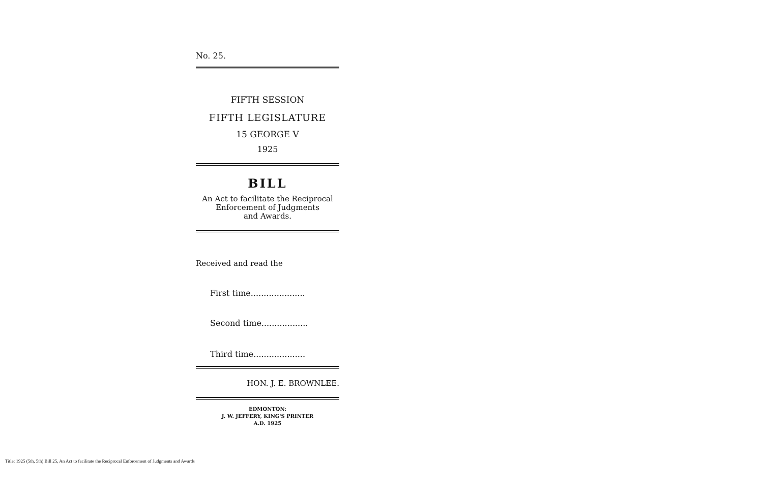No. 25.
FIFTH SESSION
FIFTH LEGISLATURE
15 GEORGE V
1925
BILL
An Act to facilitate the Reciprocal
Enforcement of Judgments
and Awards.
Received and read the
First time.....................
Second time..................
Third time....................
HON. J. E. BROWNLEE.
EDMONTON:
J. W. JEFFERY, KING'S PRINTER
A.D. 1925
Title: 1925 (5th, 5th) Bill 25, An Act to facilitate the Reciprocal Enforcement of Judgments and Awards